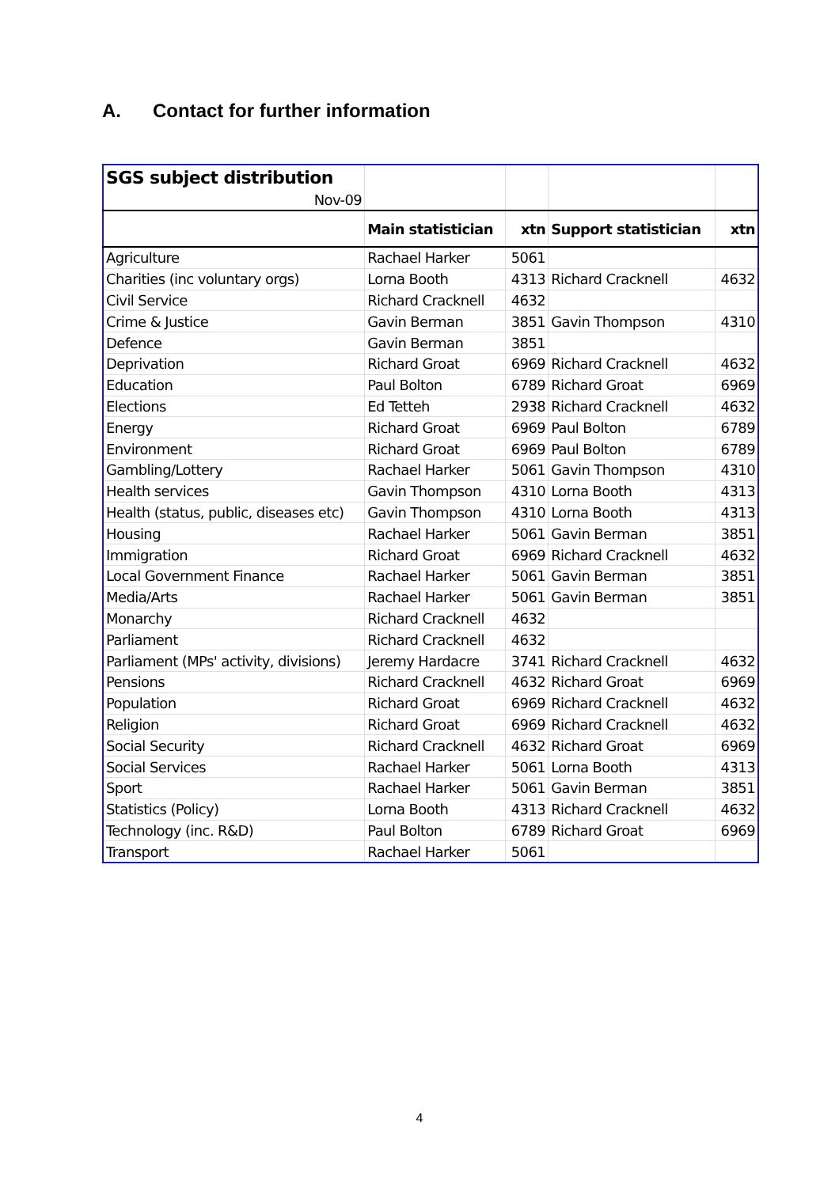A. Contact for further information
| SGS subject distribution | | | | |
| Nov-09 | | | | |
| | Main statistician | xtn | Support statistician | xtn |
| Agriculture | Rachael Harker | 5061 | | |
| Charities (inc voluntary orgs) | Lorna Booth | 4313 | Richard Cracknell | 4632 |
| Civil Service | Richard Cracknell | 4632 | | |
| Crime & Justice | Gavin Berman | 3851 | Gavin Thompson | 4310 |
| Defence | Gavin Berman | 3851 | | |
| Deprivation | Richard Groat | 6969 | Richard Cracknell | 4632 |
| Education | Paul Bolton | 6789 | Richard Groat | 6969 |
| Elections | Ed Tetteh | 2938 | Richard Cracknell | 4632 |
| Energy | Richard Groat | 6969 | Paul Bolton | 6789 |
| Environment | Richard Groat | 6969 | Paul Bolton | 6789 |
| Gambling/Lottery | Rachael Harker | 5061 | Gavin Thompson | 4310 |
| Health services | Gavin Thompson | 4310 | Lorna Booth | 4313 |
| Health (status, public, diseases etc) | Gavin Thompson | 4310 | Lorna Booth | 4313 |
| Housing | Rachael Harker | 5061 | Gavin Berman | 3851 |
| Immigration | Richard Groat | 6969 | Richard Cracknell | 4632 |
| Local Government Finance | Rachael Harker | 5061 | Gavin Berman | 3851 |
| Media/Arts | Rachael Harker | 5061 | Gavin Berman | 3851 |
| Monarchy | Richard Cracknell | 4632 | | |
| Parliament | Richard Cracknell | 4632 | | |
| Parliament (MPs' activity, divisions) | Jeremy Hardacre | 3741 | Richard Cracknell | 4632 |
| Pensions | Richard Cracknell | 4632 | Richard Groat | 6969 |
| Population | Richard Groat | 6969 | Richard Cracknell | 4632 |
| Religion | Richard Groat | 6969 | Richard Cracknell | 4632 |
| Social Security | Richard Cracknell | 4632 | Richard Groat | 6969 |
| Social Services | Rachael Harker | 5061 | Lorna Booth | 4313 |
| Sport | Rachael Harker | 5061 | Gavin Berman | 3851 |
| Statistics (Policy) | Lorna Booth | 4313 | Richard Cracknell | 4632 |
| Technology (inc. R&D) | Paul Bolton | 6789 | Richard Groat | 6969 |
| Transport | Rachael Harker | 5061 | | |
4